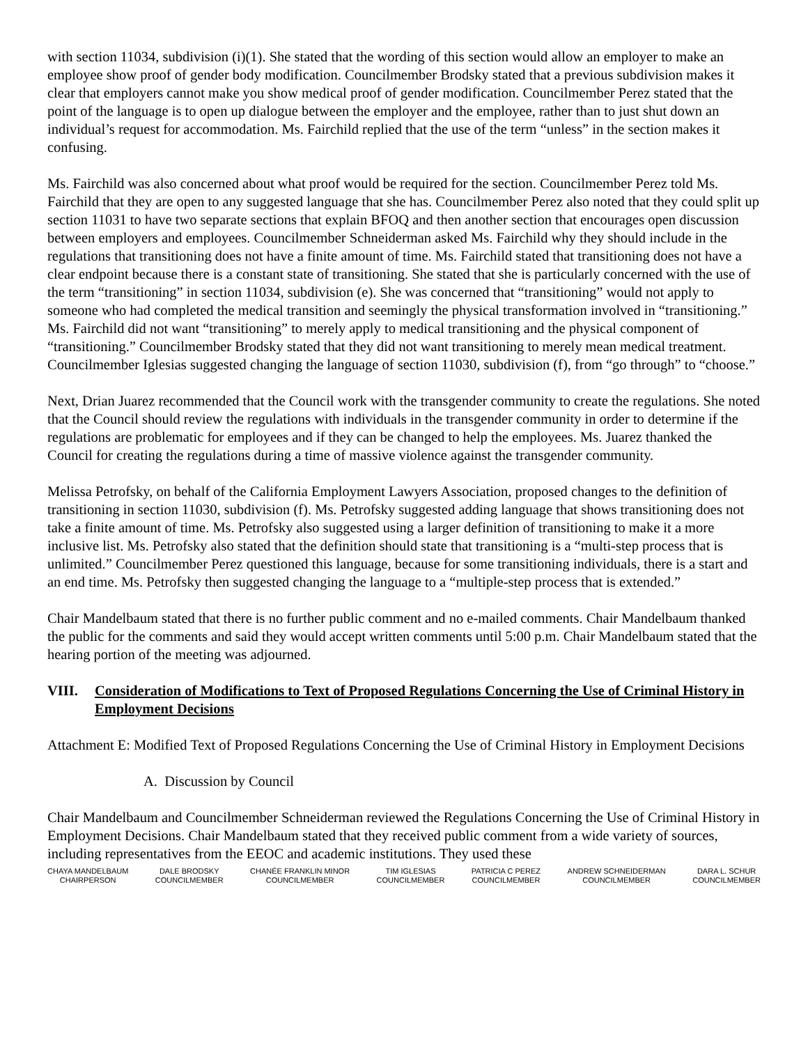with section 11034, subdivision (i)(1). She stated that the wording of this section would allow an employer to make an employee show proof of gender body modification. Councilmember Brodsky stated that a previous subdivision makes it clear that employers cannot make you show medical proof of gender modification. Councilmember Perez stated that the point of the language is to open up dialogue between the employer and the employee, rather than to just shut down an individual’s request for accommodation. Ms. Fairchild replied that the use of the term “unless” in the section makes it confusing.
Ms. Fairchild was also concerned about what proof would be required for the section. Councilmember Perez told Ms. Fairchild that they are open to any suggested language that she has. Councilmember Perez also noted that they could split up section 11031 to have two separate sections that explain BFOQ and then another section that encourages open discussion between employers and employees. Councilmember Schneiderman asked Ms. Fairchild why they should include in the regulations that transitioning does not have a finite amount of time. Ms. Fairchild stated that transitioning does not have a clear endpoint because there is a constant state of transitioning. She stated that she is particularly concerned with the use of the term “transitioning” in section 11034, subdivision (e). She was concerned that “transitioning” would not apply to someone who had completed the medical transition and seemingly the physical transformation involved in “transitioning.” Ms. Fairchild did not want “transitioning” to merely apply to medical transitioning and the physical component of “transitioning.” Councilmember Brodsky stated that they did not want transitioning to merely mean medical treatment. Councilmember Iglesias suggested changing the language of section 11030, subdivision (f), from “go through” to “choose.”
Next, Drian Juarez recommended that the Council work with the transgender community to create the regulations. She noted that the Council should review the regulations with individuals in the transgender community in order to determine if the regulations are problematic for employees and if they can be changed to help the employees. Ms. Juarez thanked the Council for creating the regulations during a time of massive violence against the transgender community.
Melissa Petrofsky, on behalf of the California Employment Lawyers Association, proposed changes to the definition of transitioning in section 11030, subdivision (f). Ms. Petrofsky suggested adding language that shows transitioning does not take a finite amount of time. Ms. Petrofsky also suggested using a larger definition of transitioning to make it a more inclusive list. Ms. Petrofsky also stated that the definition should state that transitioning is a “multi-step process that is unlimited.” Councilmember Perez questioned this language, because for some transitioning individuals, there is a start and an end time. Ms. Petrofsky then suggested changing the language to a “multiple-step process that is extended.”
Chair Mandelbaum stated that there is no further public comment and no e-mailed comments. Chair Mandelbaum thanked the public for the comments and said they would accept written comments until 5:00 p.m. Chair Mandelbaum stated that the hearing portion of the meeting was adjourned.
VIII. Consideration of Modifications to Text of Proposed Regulations Concerning the Use of Criminal History in Employment Decisions
Attachment E: Modified Text of Proposed Regulations Concerning the Use of Criminal History in Employment Decisions
A. Discussion by Council
Chair Mandelbaum and Councilmember Schneiderman reviewed the Regulations Concerning the Use of Criminal History in Employment Decisions. Chair Mandelbaum stated that they received public comment from a wide variety of sources, including representatives from the EEOC and academic institutions. They used these
CHAYA MANDELBAUM
CHAIRPERSON
DALE BRODSKY
COUNCILMEMBER
CHANÉE FRANKLIN MINOR
COUNCILMEMBER
TIM IGLESIAS
COUNCILMEMBER
PATRICIA C PEREZ
COUNCILMEMBER
ANDREW SCHNEIDERMAN
COUNCILMEMBER
DARA L. SCHUR
COUNCILMEMBER